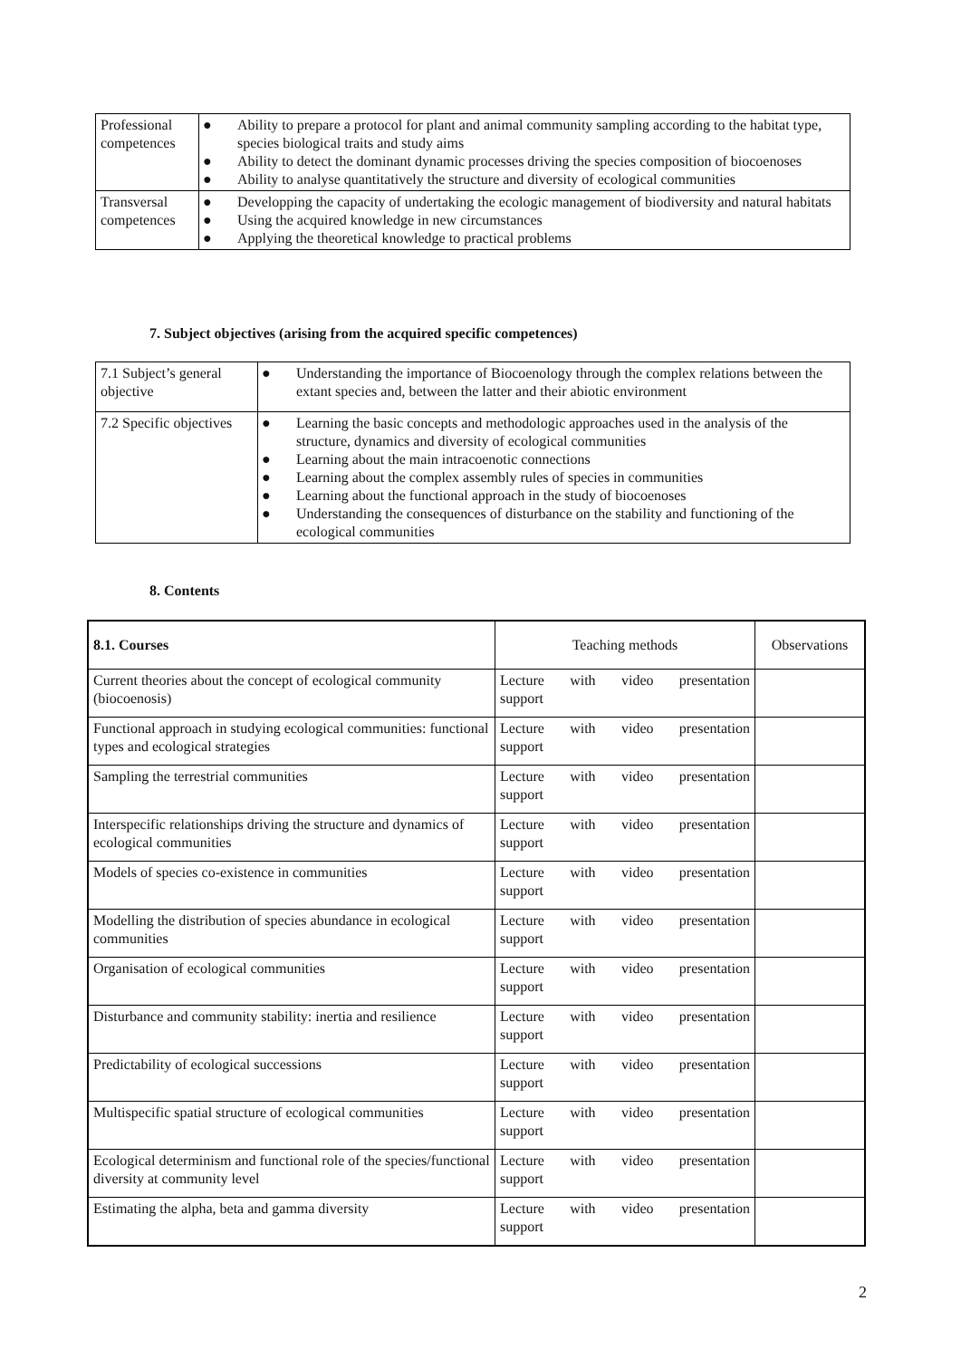| Professional competences | ● Ability to prepare a protocol for plant and animal community sampling according to the habitat type, species biological traits and study aims ● Ability to detect the dominant dynamic processes driving the species composition of biocoenoses ● Ability to analyse quantitatively the structure and diversity of ecological communities |
| Transversal competences | ● Developping the capacity of undertaking the ecologic management of biodiversity and natural habitats ● Using the acquired knowledge in new circumstances ● Applying the theoretical knowledge to practical problems |
7. Subject objectives (arising from the acquired specific competences)
| 7.1 Subject’s general objective | ● Understanding the importance of Biocoenology through the complex relations between the extant species and, between the latter and their abiotic environment |
| 7.2 Specific objectives | ● Learning the basic concepts and methodologic approaches used in the analysis of the structure, dynamics and diversity of ecological communities ● Learning about the main intracoenotic connections ● Learning about the complex assembly rules of species in communities ● Learning about the functional approach in the study of biocoenoses ● Understanding the consequences of disturbance on the stability and functioning of the ecological communities |
8. Contents
| 8.1. Courses | Teaching methods | Observations |
| Current theories about the concept of ecological community (biocoenosis) | Lecture with video presentation support | |
| Functional approach in studying ecological communities: functional types and ecological strategies | Lecture with video presentation support | |
| Sampling the terrestrial communities | Lecture with video presentation support | |
| Interspecific relationships driving the structure and dynamics of ecological communities | Lecture with video presentation support | |
| Models of species co-existence in communities | Lecture with video presentation support | |
| Modelling the distribution of species abundance in ecological communities | Lecture with video presentation support | |
| Organisation of ecological communities | Lecture with video presentation support | |
| Disturbance and community stability: inertia and resilience | Lecture with video presentation support | |
| Predictability of ecological successions | Lecture with video presentation support | |
| Multispecific spatial structure of ecological communities | Lecture with video presentation support | |
| Ecological determinism and functional role of the species/functional diversity at community level | Lecture with video presentation support | |
| Estimating the alpha, beta and gamma diversity | Lecture with video presentation support | |
2